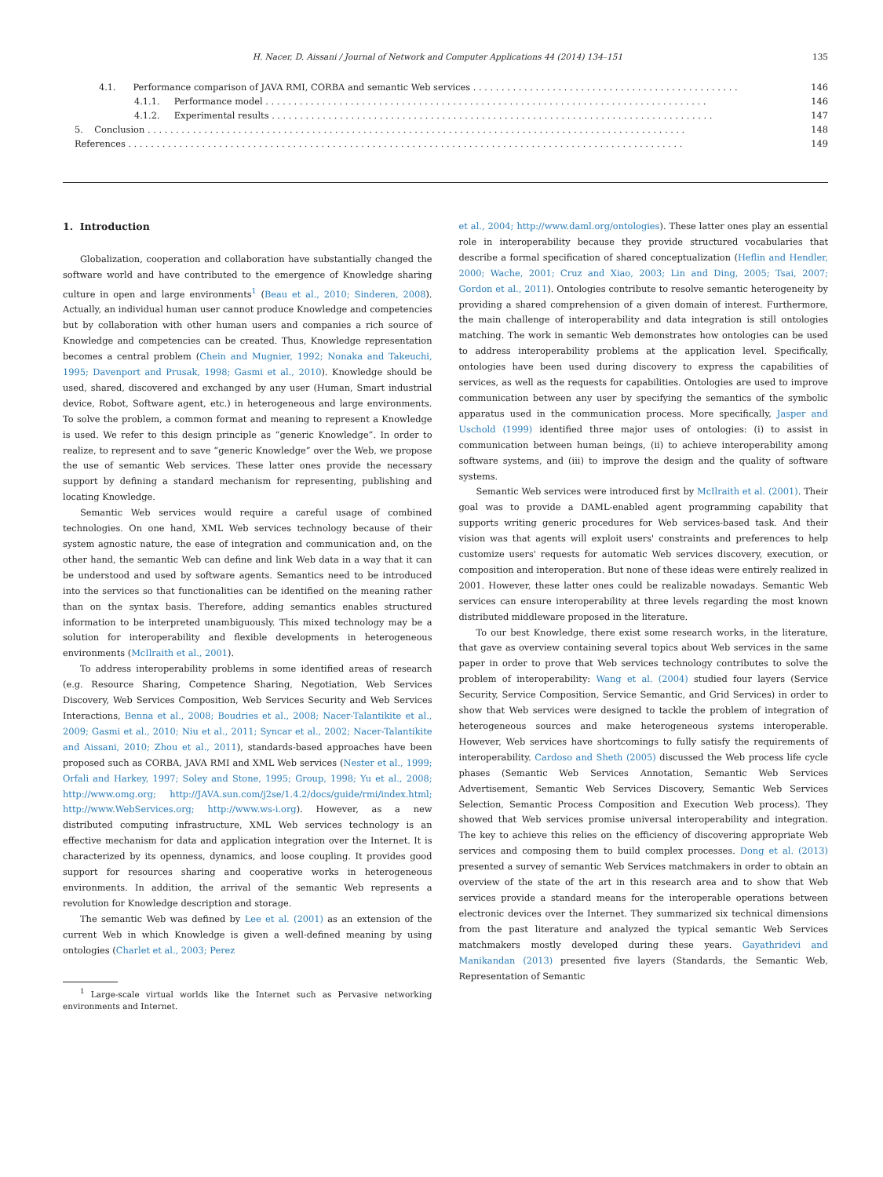H. Nacer, D. Aissani / Journal of Network and Computer Applications 44 (2014) 134–151 135
4.1. Performance comparison of JAVA RMI, CORBA and semantic Web services . . . . . . . . . . . . . . . . . . . . . . . . . . . . . . . . . . . . . . . . . . . . . . . 146
4.1.1. Performance model . . . . . . . . . . . . . . . . . . . . . . . . . . . . . . . . . . . . . . . . . . . . . . . . . . . . . . . . . . . . . . . . . . . . . . . . . . . . . . 146
4.1.2. Experimental results . . . . . . . . . . . . . . . . . . . . . . . . . . . . . . . . . . . . . . . . . . . . . . . . . . . . . . . . . . . . . . . . . . . . . . . . . . . . . . 147
5. Conclusion . . . . . . . . . . . . . . . . . . . . . . . . . . . . . . . . . . . . . . . . . . . . . . . . . . . . . . . . . . . . . . . . . . . . . . . . . . . . . . . . . . . . . . . . . . . . . . . 148
References . . . . . . . . . . . . . . . . . . . . . . . . . . . . . . . . . . . . . . . . . . . . . . . . . . . . . . . . . . . . . . . . . . . . . . . . . . . . . . . . . . . . . . . . . . . . . . . . . . 149
1. Introduction
Globalization, cooperation and collaboration have substantially changed the software world and have contributed to the emergence of Knowledge sharing culture in open and large environments<sup>1</sup> (Beau et al., 2010; Sinderen, 2008). Actually, an individual human user cannot produce Knowledge and competencies but by collaboration with other human users and companies a rich source of Knowledge and competencies can be created. Thus, Knowledge representation becomes a central problem (Chein and Mugnier, 1992; Nonaka and Takeuchi, 1995; Davenport and Prusak, 1998; Gasmi et al., 2010). Knowledge should be used, shared, discovered and exchanged by any user (Human, Smart industrial device, Robot, Software agent, etc.) in heterogeneous and large environments. To solve the problem, a common format and meaning to represent a Knowledge is used. We refer to this design principle as “generic Knowledge”. In order to realize, to represent and to save “generic Knowledge” over the Web, we propose the use of semantic Web services. These latter ones provide the necessary support by defining a standard mechanism for representing, publishing and locating Knowledge.
Semantic Web services would require a careful usage of combined technologies. On one hand, XML Web services technology because of their system agnostic nature, the ease of integration and communication and, on the other hand, the semantic Web can define and link Web data in a way that it can be understood and used by software agents. Semantics need to be introduced into the services so that functionalities can be identified on the meaning rather than on the syntax basis. Therefore, adding semantics enables structured information to be interpreted unambiguously. This mixed technology may be a solution for interoperability and flexible developments in heterogeneous environments (McIlraith et al., 2001).
To address interoperability problems in some identified areas of research (e.g. Resource Sharing, Competence Sharing, Negotiation, Web Services Discovery, Web Services Composition, Web Services Security and Web Services Interactions, Benna et al., 2008; Boudries et al., 2008; Nacer-Talantikite et al., 2009; Gasmi et al., 2010; Niu et al., 2011; Syncar et al., 2002; Nacer-Talantikite and Aissani, 2010; Zhou et al., 2011), standards-based approaches have been proposed such as CORBA, JAVA RMI and XML Web services (Nester et al., 1999; Orfali and Harkey, 1997; Soley and Stone, 1995; Group, 1998; Yu et al., 2008; http://www.omg.org; http://JAVA.sun.com/j2se/1.4.2/docs/guide/rmi/index.html; http://www.WebServices.org; http://www.ws-i.org). However, as a new distributed computing infrastructure, XML Web services technology is an effective mechanism for data and application integration over the Internet. It is characterized by its openness, dynamics, and loose coupling. It provides good support for resources sharing and cooperative works in heterogeneous environments. In addition, the arrival of the semantic Web represents a revolution for Knowledge description and storage.
The semantic Web was defined by Lee et al. (2001) as an extension of the current Web in which Knowledge is given a well-defined meaning by using ontologies (Charlet et al., 2003; Perez
<sup>1</sup> Large-scale virtual worlds like the Internet such as Pervasive networking environments and Internet.
et al., 2004; http://www.daml.org/ontologies). These latter ones play an essential role in interoperability because they provide structured vocabularies that describe a formal specification of shared conceptualization (Heflin and Hendler, 2000; Wache, 2001; Cruz and Xiao, 2003; Lin and Ding, 2005; Tsai, 2007; Gordon et al., 2011). Ontologies contribute to resolve semantic heterogeneity by providing a shared comprehension of a given domain of interest. Furthermore, the main challenge of interoperability and data integration is still ontologies matching. The work in semantic Web demonstrates how ontologies can be used to address interoperability problems at the application level. Specifically, ontologies have been used during discovery to express the capabilities of services, as well as the requests for capabilities. Ontologies are used to improve communication between any user by specifying the semantics of the symbolic apparatus used in the communication process. More specifically, Jasper and Uschold (1999) identified three major uses of ontologies: (i) to assist in communication between human beings, (ii) to achieve interoperability among software systems, and (iii) to improve the design and the quality of software systems.
Semantic Web services were introduced first by McIlraith et al. (2001). Their goal was to provide a DAML-enabled agent programming capability that supports writing generic procedures for Web services-based task. And their vision was that agents will exploit users' constraints and preferences to help customize users' requests for automatic Web services discovery, execution, or composition and interoperation. But none of these ideas were entirely realized in 2001. However, these latter ones could be realizable nowadays. Semantic Web services can ensure interoperability at three levels regarding the most known distributed middleware proposed in the literature.
To our best Knowledge, there exist some research works, in the literature, that gave as overview containing several topics about Web services in the same paper in order to prove that Web services technology contributes to solve the problem of interoperability: Wang et al. (2004) studied four layers (Service Security, Service Composition, Service Semantic, and Grid Services) in order to show that Web services were designed to tackle the problem of integration of heterogeneous sources and make heterogeneous systems interoperable. However, Web services have shortcomings to fully satisfy the requirements of interoperability. Cardoso and Sheth (2005) discussed the Web process life cycle phases (Semantic Web Services Annotation, Semantic Web Services Advertisement, Semantic Web Services Discovery, Semantic Web Services Selection, Semantic Process Composition and Execution Web process). They showed that Web services promise universal interoperability and integration. The key to achieve this relies on the efficiency of discovering appropriate Web services and composing them to build complex processes. Dong et al. (2013) presented a survey of semantic Web Services matchmakers in order to obtain an overview of the state of the art in this research area and to show that Web services provide a standard means for the interoperable operations between electronic devices over the Internet. They summarized six technical dimensions from the past literature and analyzed the typical semantic Web Services matchmakers mostly developed during these years. Gayathridevi and Manikandan (2013) presented five layers (Standards, the Semantic Web, Representation of Semantic